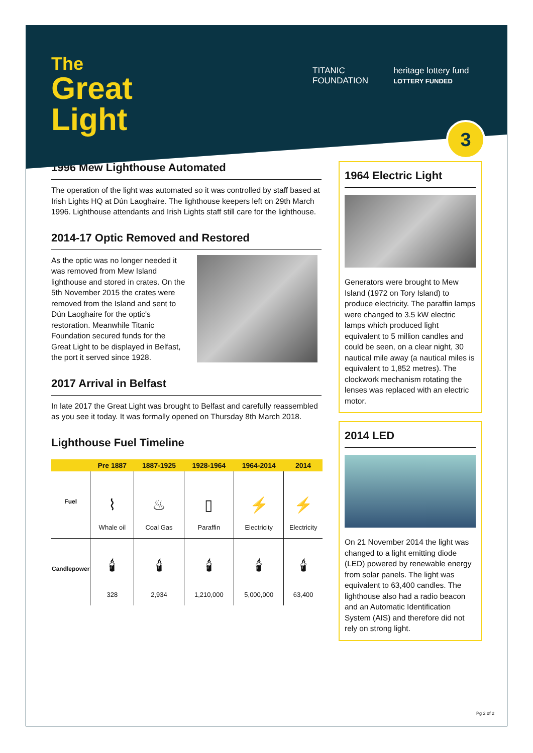The
Great
Light
TITANIC
FOUNDATION
heritage lottery fund
LOTTERY FUNDED
3
1996 Mew Lighthouse Automated
The operation of the light was automated so it was controlled by staff based at Irish Lights HQ at Dún Laoghaire. The lighthouse keepers left on 29th March 1996. Lighthouse attendants and Irish Lights staff still care for the lighthouse.
2014-17 Optic Removed and Restored
As the optic was no longer needed it was removed from Mew Island lighthouse and stored in crates. On the 5th November 2015 the crates were removed from the Island and sent to Dún Laoghaire for the optic's restoration. Meanwhile Titanic Foundation secured funds for the Great Light to be displayed in Belfast, the port it served since 1928.
2017 Arrival in Belfast
In late 2017 the Great Light was brought to Belfast and carefully reassembled as you see it today. It was formally opened on Thursday 8th March 2018.
Lighthouse Fuel Timeline
| | Pre 1887 | 1887-1925 | 1928-1964 | 1964-2014 | 2014 |
| --- | --- | --- | --- | --- | --- |
| Fuel | ⌇ Whale oil | ♨ Coal Gas | ▯ Paraffin | ⚡ Electricity | ⚡ Electricity |
| Candlepower | 🕯 328 | 🕯 2,934 | 🕯 1,210,000 | 🕯 5,000,000 | 🕯 63,400 |
1964 Electric Light
Generators were brought to Mew Island (1972 on Tory Island) to produce electricity. The paraffin lamps were changed to 3.5 kW electric lamps which produced light equivalent to 5 million candles and could be seen, on a clear night, 30 nautical mile away (a nautical miles is equivalent to 1,852 metres). The clockwork mechanism rotating the lenses was replaced with an electric motor.
2014 LED
On 21 November 2014 the light was changed to a light emitting diode (LED) powered by renewable energy from solar panels. The light was equivalent to 63,400 candles. The lighthouse also had a radio beacon and an Automatic Identification System (AIS) and therefore did not rely on strong light.
Pg 2 of 2